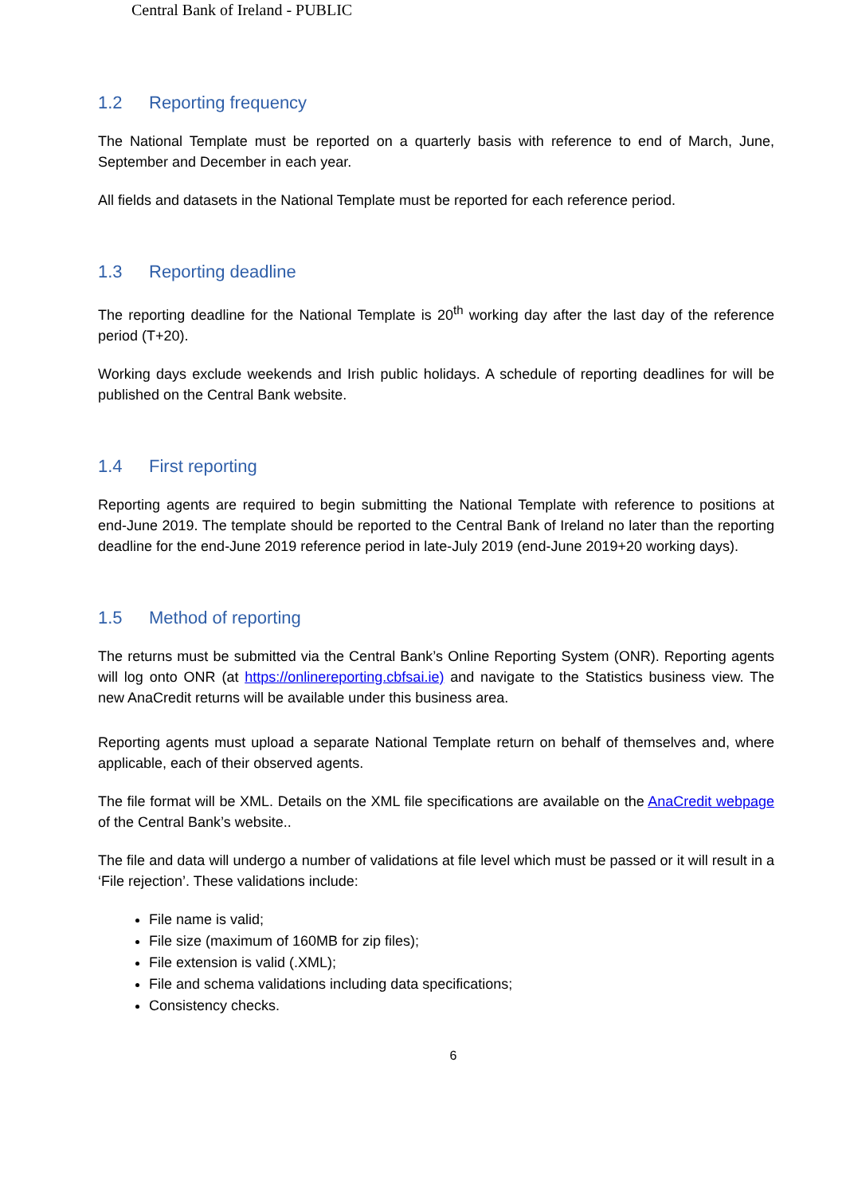Central Bank of Ireland - PUBLIC
1.2 Reporting frequency
The National Template must be reported on a quarterly basis with reference to end of March, June, September and December in each year.
All fields and datasets in the National Template must be reported for each reference period.
1.3 Reporting deadline
The reporting deadline for the National Template is 20<sup>th</sup> working day after the last day of the reference period (T+20).
Working days exclude weekends and Irish public holidays. A schedule of reporting deadlines for will be published on the Central Bank website.
1.4 First reporting
Reporting agents are required to begin submitting the National Template with reference to positions at end-June 2019. The template should be reported to the Central Bank of Ireland no later than the reporting deadline for the end-June 2019 reference period in late-July 2019 (end-June 2019+20 working days).
1.5 Method of reporting
The returns must be submitted via the Central Bank’s Online Reporting System (ONR). Reporting agents will log onto ONR (at https://onlinereporting.cbfsai.ie) and navigate to the Statistics business view. The new AnaCredit returns will be available under this business area.
Reporting agents must upload a separate National Template return on behalf of themselves and, where applicable, each of their observed agents.
The file format will be XML. Details on the XML file specifications are available on the AnaCredit webpage of the Central Bank’s website..
The file and data will undergo a number of validations at file level which must be passed or it will result in a ‘File rejection’. These validations include:
File name is valid;
File size (maximum of 160MB for zip files);
File extension is valid (.XML);
File and schema validations including data specifications;
Consistency checks.
6